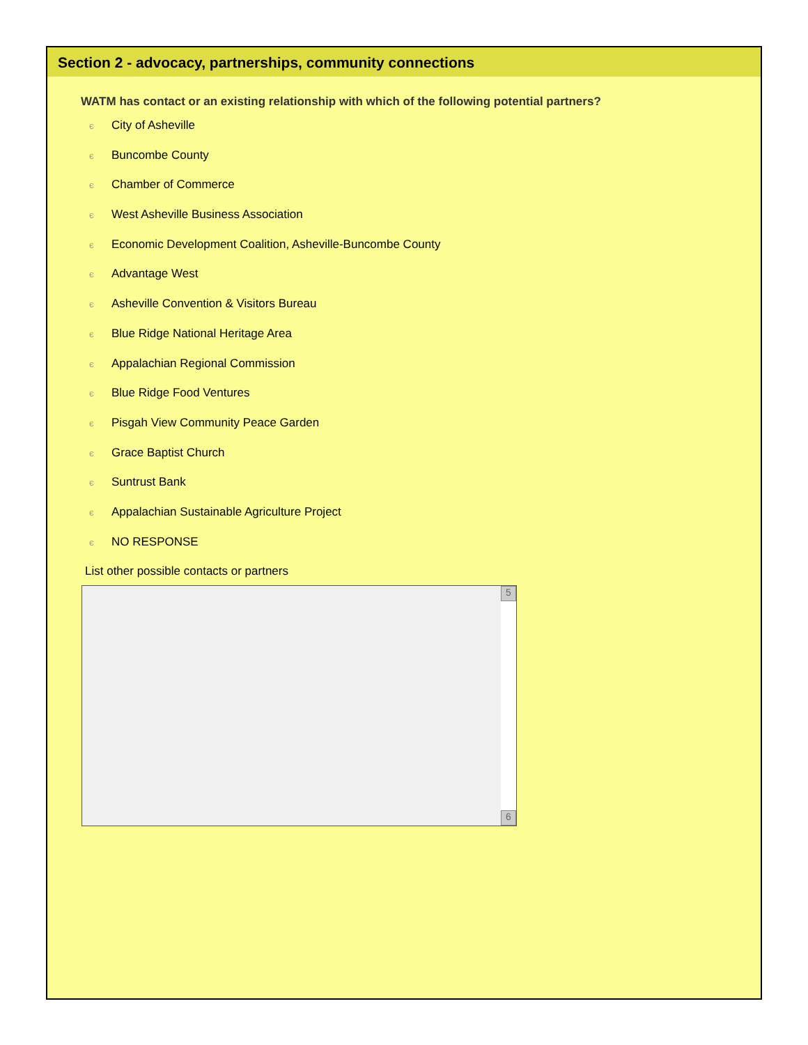Section 2 - advocacy, partnerships, community connections
WATM has contact or an existing relationship with which of the following potential partners?
є City of Asheville
є Buncombe County
є Chamber of Commerce
є West Asheville Business Association
є Economic Development Coalition, Asheville-Buncombe County
є Advantage West
є Asheville Convention & Visitors Bureau
є Blue Ridge National Heritage Area
є Appalachian Regional Commission
є Blue Ridge Food Ventures
є Pisgah View Community Peace Garden
є Grace Baptist Church
є Suntrust Bank
є Appalachian Sustainable Agriculture Project
є NO RESPONSE
List other possible contacts or partners
5
6